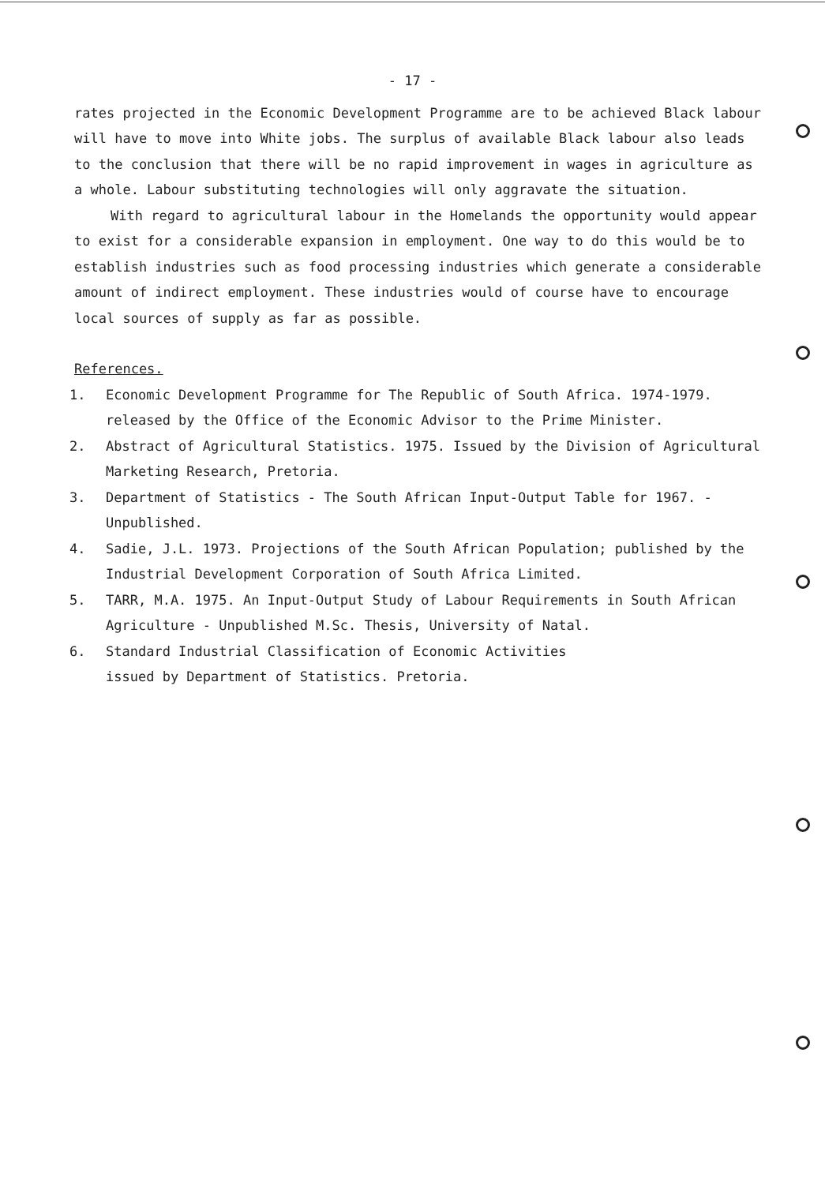- 17 -
rates projected in the Economic Development Programme are to be achieved Black labour will have to move into White jobs. The surplus of available Black labour also leads to the conclusion that there will be no rapid improvement in wages in agriculture as a whole. Labour substituting technologies will only aggravate the situation.
With regard to agricultural labour in the Homelands the opportunity would appear to exist for a considerable expansion in employment. One way to do this would be to establish industries such as food processing industries which generate a considerable amount of indirect employment. These industries would of course have to encourage local sources of supply as far as possible.
References.
1. Economic Development Programme for The Republic of South Africa. 1974-1979. released by the Office of the Economic Advisor to the Prime Minister.
2. Abstract of Agricultural Statistics. 1975. Issued by the Division of Agricultural Marketing Research, Pretoria.
3. Department of Statistics - The South African Input-Output Table for 1967. - Unpublished.
4. Sadie, J.L. 1973. Projections of the South African Population; published by the Industrial Development Corporation of South Africa Limited.
5. TARR, M.A. 1975. An Input-Output Study of Labour Requirements in South African Agriculture - Unpublished M.Sc. Thesis, University of Natal.
6. Standard Industrial Classification of Economic Activities
issued by Department of Statistics. Pretoria.